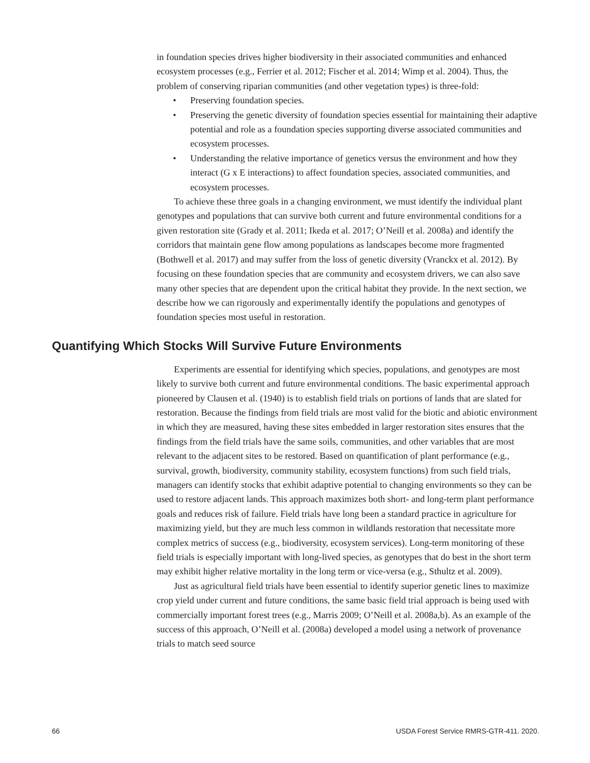in foundation species drives higher biodiversity in their associated communities and enhanced ecosystem processes (e.g., Ferrier et al. 2012; Fischer et al. 2014; Wimp et al. 2004). Thus, the problem of conserving riparian communities (and other vegetation types) is three-fold:
• Preserving foundation species.
• Preserving the genetic diversity of foundation species essential for maintaining their adaptive potential and role as a foundation species supporting diverse associated communities and ecosystem processes.
• Understanding the relative importance of genetics versus the environment and how they interact (G x E interactions) to affect foundation species, associated communities, and ecosystem processes.
To achieve these three goals in a changing environment, we must identify the individual plant genotypes and populations that can survive both current and future environmental conditions for a given restoration site (Grady et al. 2011; Ikeda et al. 2017; O’Neill et al. 2008a) and identify the corridors that maintain gene flow among populations as landscapes become more fragmented (Bothwell et al. 2017) and may suffer from the loss of genetic diversity (Vranckx et al. 2012). By focusing on these foundation species that are community and ecosystem drivers, we can also save many other species that are dependent upon the critical habitat they provide. In the next section, we describe how we can rigorously and experimentally identify the populations and genotypes of foundation species most useful in restoration.
Quantifying Which Stocks Will Survive Future Environments
Experiments are essential for identifying which species, populations, and genotypes are most likely to survive both current and future environmental conditions. The basic experimental approach pioneered by Clausen et al. (1940) is to establish field trials on portions of lands that are slated for restoration. Because the findings from field trials are most valid for the biotic and abiotic environment in which they are measured, having these sites embedded in larger restoration sites ensures that the findings from the field trials have the same soils, communities, and other variables that are most relevant to the adjacent sites to be restored. Based on quantification of plant performance (e.g., survival, growth, biodiversity, community stability, ecosystem functions) from such field trials, managers can identify stocks that exhibit adaptive potential to changing environments so they can be used to restore adjacent lands. This approach maximizes both short- and long-term plant performance goals and reduces risk of failure. Field trials have long been a standard practice in agriculture for maximizing yield, but they are much less common in wildlands restoration that necessitate more complex metrics of success (e.g., biodiversity, ecosystem services). Long-term monitoring of these field trials is especially important with long-lived species, as genotypes that do best in the short term may exhibit higher relative mortality in the long term or vice-versa (e.g., Sthultz et al. 2009).
Just as agricultural field trials have been essential to identify superior genetic lines to maximize crop yield under current and future conditions, the same basic field trial approach is being used with commercially important forest trees (e.g., Marris 2009; O’Neill et al. 2008a,b). As an example of the success of this approach, O’Neill et al. (2008a) developed a model using a network of provenance trials to match seed source
66 USDA Forest Service RMRS-GTR-411. 2020.